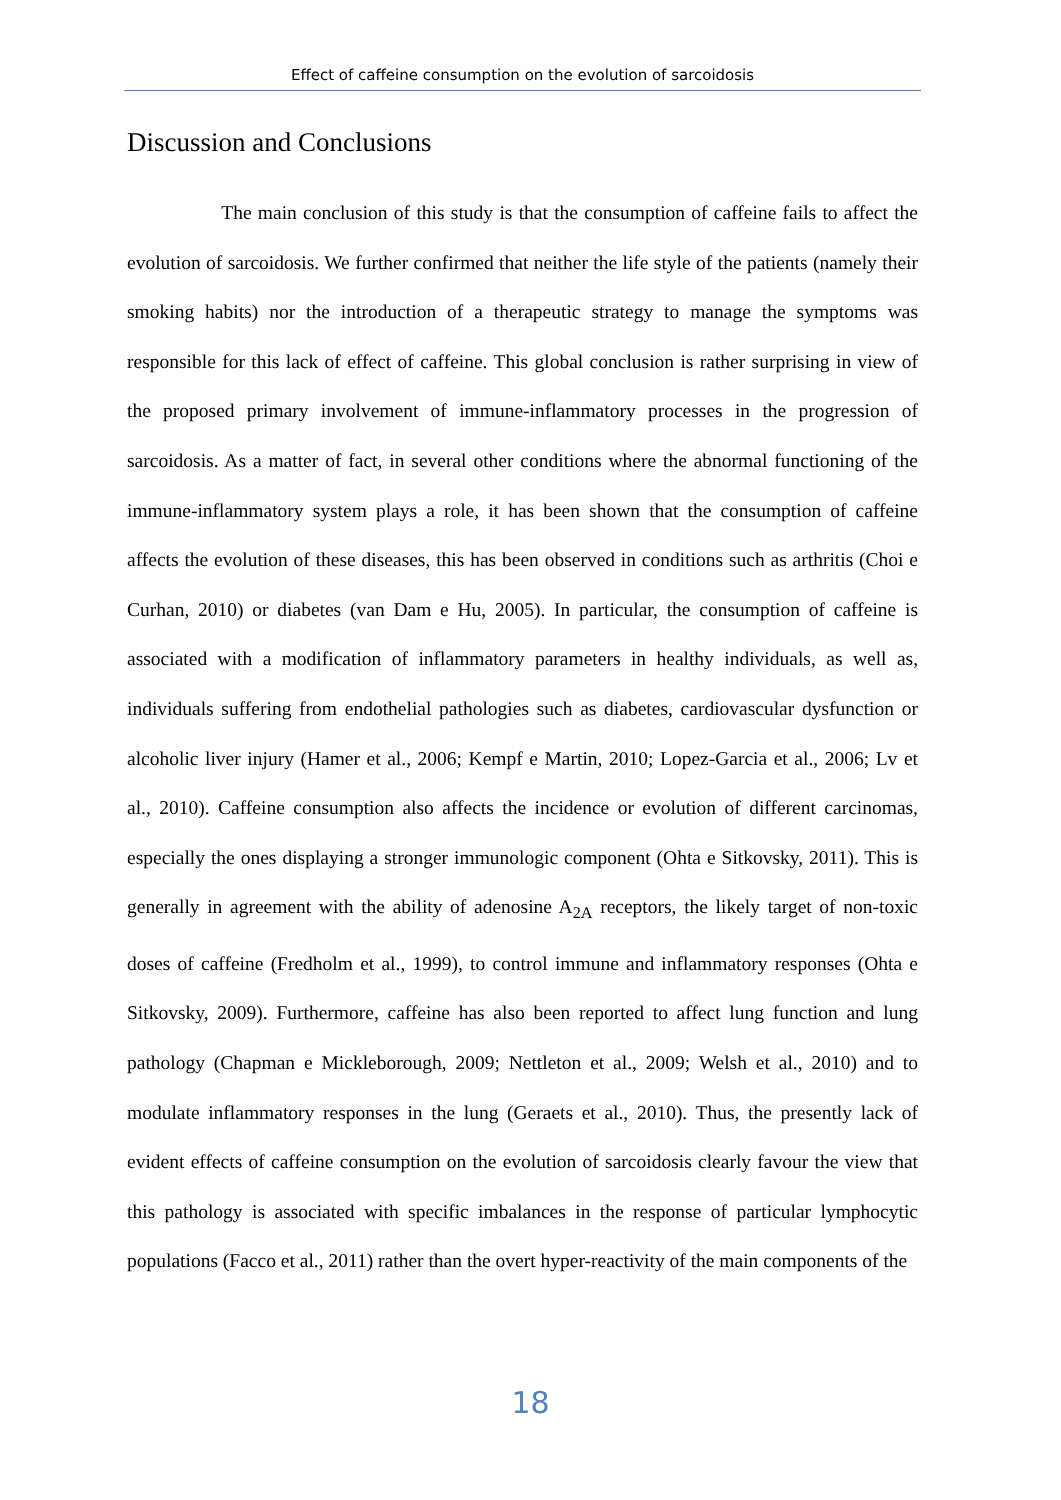Effect of caffeine consumption on the evolution of sarcoidosis
Discussion and Conclusions
The main conclusion of this study is that the consumption of caffeine fails to affect the evolution of sarcoidosis. We further confirmed that neither the life style of the patients (namely their smoking habits) nor the introduction of a therapeutic strategy to manage the symptoms was responsible for this lack of effect of caffeine. This global conclusion is rather surprising in view of the proposed primary involvement of immune-inflammatory processes in the progression of sarcoidosis. As a matter of fact, in several other conditions where the abnormal functioning of the immune-inflammatory system plays a role, it has been shown that the consumption of caffeine affects the evolution of these diseases, this has been observed in conditions such as arthritis (Choi e Curhan, 2010) or diabetes (van Dam e Hu, 2005). In particular, the consumption of caffeine is associated with a modification of inflammatory parameters in healthy individuals, as well as, individuals suffering from endothelial pathologies such as diabetes, cardiovascular dysfunction or alcoholic liver injury (Hamer et al., 2006; Kempf e Martin, 2010; Lopez-Garcia et al., 2006; Lv et al., 2010). Caffeine consumption also affects the incidence or evolution of different carcinomas, especially the ones displaying a stronger immunologic component (Ohta e Sitkovsky, 2011). This is generally in agreement with the ability of adenosine A<sub>2A</sub> receptors, the likely target of non-toxic doses of caffeine (Fredholm et al., 1999), to control immune and inflammatory responses (Ohta e Sitkovsky, 2009). Furthermore, caffeine has also been reported to affect lung function and lung pathology (Chapman e Mickleborough, 2009; Nettleton et al., 2009; Welsh et al., 2010) and to modulate inflammatory responses in the lung (Geraets et al., 2010). Thus, the presently lack of evident effects of caffeine consumption on the evolution of sarcoidosis clearly favour the view that this pathology is associated with specific imbalances in the response of particular lymphocytic populations (Facco et al., 2011) rather than the overt hyper-reactivity of the main components of the
18